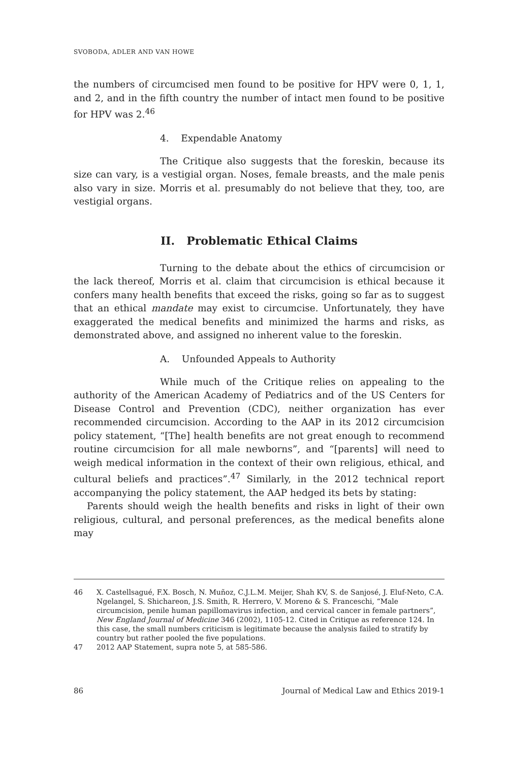SVOBODA, ADLER AND VAN HOWE
the numbers of circumcised men found to be positive for HPV were 0, 1, 1, and 2, and in the fifth country the number of intact men found to be positive for HPV was 2.<sup>46</sup>
4. Expendable Anatomy
The Critique also suggests that the foreskin, because its size can vary, is a vestigial organ. Noses, female breasts, and the male penis also vary in size. Morris et al. presumably do not believe that they, too, are vestigial organs.
II. Problematic Ethical Claims
Turning to the debate about the ethics of circumcision or the lack thereof, Morris et al. claim that circumcision is ethical because it confers many health benefits that exceed the risks, going so far as to suggest that an ethical mandate may exist to circumcise. Unfortunately, they have exaggerated the medical benefits and minimized the harms and risks, as demonstrated above, and assigned no inherent value to the foreskin.
A. Unfounded Appeals to Authority
While much of the Critique relies on appealing to the authority of the American Academy of Pediatrics and of the US Centers for Disease Control and Prevention (CDC), neither organization has ever recommended circumcision. According to the AAP in its 2012 circumcision policy statement, “[The] health benefits are not great enough to recommend routine circumcision for all male newborns”, and “[parents] will need to weigh medical information in the context of their own religious, ethical, and cultural beliefs and practices”.<sup>47</sup> Similarly, in the 2012 technical report accompanying the policy statement, the AAP hedged its bets by stating:
Parents should weigh the health benefits and risks in light of their own religious, cultural, and personal preferences, as the medical benefits alone may
46 X. Castellsagué, F.X. Bosch, N. Muñoz, C.J.L.M. Meijer, Shah KV, S. de Sanjosé, J. Eluf-Neto, C.A. Ngelangel, S. Shichareon, J.S. Smith, R. Herrero, V. Moreno & S. Franceschi, “Male circumcision, penile human papillomavirus infection, and cervical cancer in female partners”, New England Journal of Medicine 346 (2002), 1105-12. Cited in Critique as reference 124. In this case, the small numbers criticism is legitimate because the analysis failed to stratify by country but rather pooled the five populations.
47 2012 AAP Statement, supra note 5, at 585-586.
86 Journal of Medical Law and Ethics 2019-1